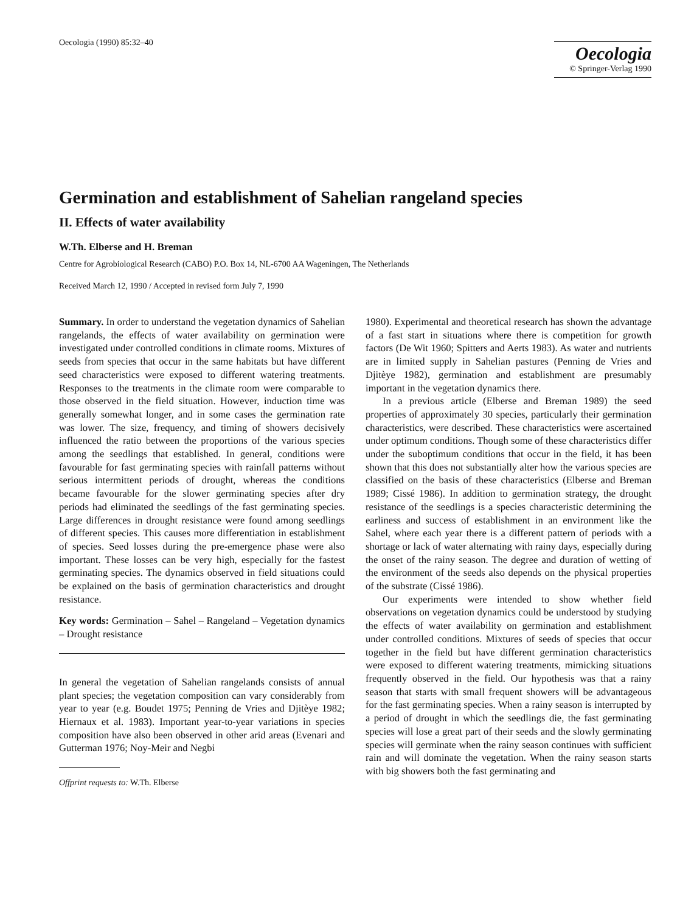Oecologia (1990) 85:32–40
Oecologia
© Springer-Verlag 1990
Germination and establishment of Sahelian rangeland species
II. Effects of water availability
W.Th. Elberse and H. Breman
Centre for Agrobiological Research (CABO) P.O. Box 14, NL-6700 AA Wageningen, The Netherlands
Received March 12, 1990 / Accepted in revised form July 7, 1990
Summary. In order to understand the vegetation dynamics of Sahelian rangelands, the effects of water availability on germination were investigated under controlled conditions in climate rooms. Mixtures of seeds from species that occur in the same habitats but have different seed characteristics were exposed to different watering treatments. Responses to the treatments in the climate room were comparable to those observed in the field situation. However, induction time was generally somewhat longer, and in some cases the germination rate was lower. The size, frequency, and timing of showers decisively influenced the ratio between the proportions of the various species among the seedlings that established. In general, conditions were favourable for fast germinating species with rainfall patterns without serious intermittent periods of drought, whereas the conditions became favourable for the slower germinating species after dry periods had eliminated the seedlings of the fast germinating species. Large differences in drought resistance were found among seedlings of different species. This causes more differentiation in establishment of species. Seed losses during the pre-emergence phase were also important. These losses can be very high, especially for the fastest germinating species. The dynamics observed in field situations could be explained on the basis of germination characteristics and drought resistance.
Key words: Germination – Sahel – Rangeland – Vegetation dynamics – Drought resistance
In general the vegetation of Sahelian rangelands consists of annual plant species; the vegetation composition can vary considerably from year to year (e.g. Boudet 1975; Penning de Vries and Djitèye 1982; Hiernaux et al. 1983). Important year-to-year variations in species composition have also been observed in other arid areas (Evenari and Gutterman 1976; Noy-Meir and Negbi
Offprint requests to: W.Th. Elberse
1980). Experimental and theoretical research has shown the advantage of a fast start in situations where there is competition for growth factors (De Wit 1960; Spitters and Aerts 1983). As water and nutrients are in limited supply in Sahelian pastures (Penning de Vries and Djitèye 1982), germination and establishment are presumably important in the vegetation dynamics there.
In a previous article (Elberse and Breman 1989) the seed properties of approximately 30 species, particularly their germination characteristics, were described. These characteristics were ascertained under optimum conditions. Though some of these characteristics differ under the suboptimum conditions that occur in the field, it has been shown that this does not substantially alter how the various species are classified on the basis of these characteristics (Elberse and Breman 1989; Cissé 1986). In addition to germination strategy, the drought resistance of the seedlings is a species characteristic determining the earliness and success of establishment in an environment like the Sahel, where each year there is a different pattern of periods with a shortage or lack of water alternating with rainy days, especially during the onset of the rainy season. The degree and duration of wetting of the environment of the seeds also depends on the physical properties of the substrate (Cissé 1986).
Our experiments were intended to show whether field observations on vegetation dynamics could be understood by studying the effects of water availability on germination and establishment under controlled conditions. Mixtures of seeds of species that occur together in the field but have different germination characteristics were exposed to different watering treatments, mimicking situations frequently observed in the field. Our hypothesis was that a rainy season that starts with small frequent showers will be advantageous for the fast germinating species. When a rainy season is interrupted by a period of drought in which the seedlings die, the fast germinating species will lose a great part of their seeds and the slowly germinating species will germinate when the rainy season continues with sufficient rain and will dominate the vegetation. When the rainy season starts with big showers both the fast germinating and